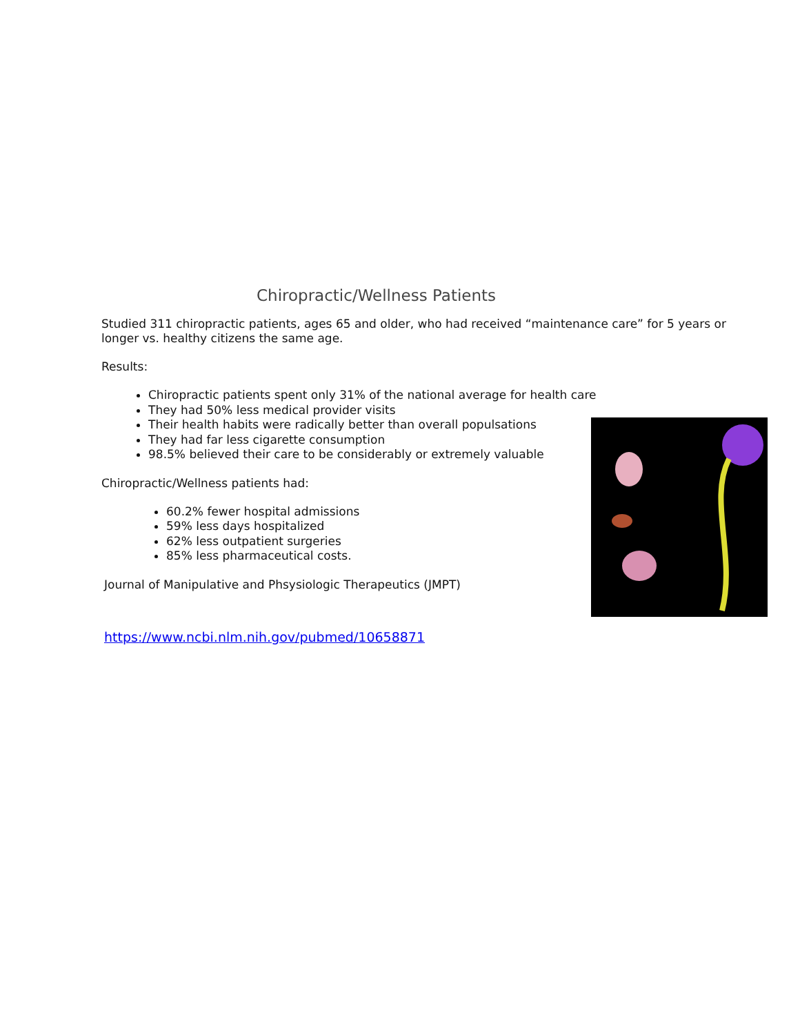Chiropractic/Wellness Patients
Studied 311 chiropractic patients, ages 65 and older, who had received “maintenance care” for 5 years or longer vs. healthy citizens the same age.
Results:
Chiropractic patients spent only 31% of the national average for health care
They had 50% less medical provider visits
Their health habits were radically better than overall populsations
They had far less cigarette consumption
98.5% believed their care to be considerably or extremely valuable
Chiropractic/Wellness patients had:
60.2% fewer hospital admissions
59% less days hospitalized
62% less outpatient surgeries
85% less pharmaceutical costs.
Journal of Manipulative and Phsysiologic Therapeutics (JMPT)
https://www.ncbi.nlm.nih.gov/pubmed/10658871